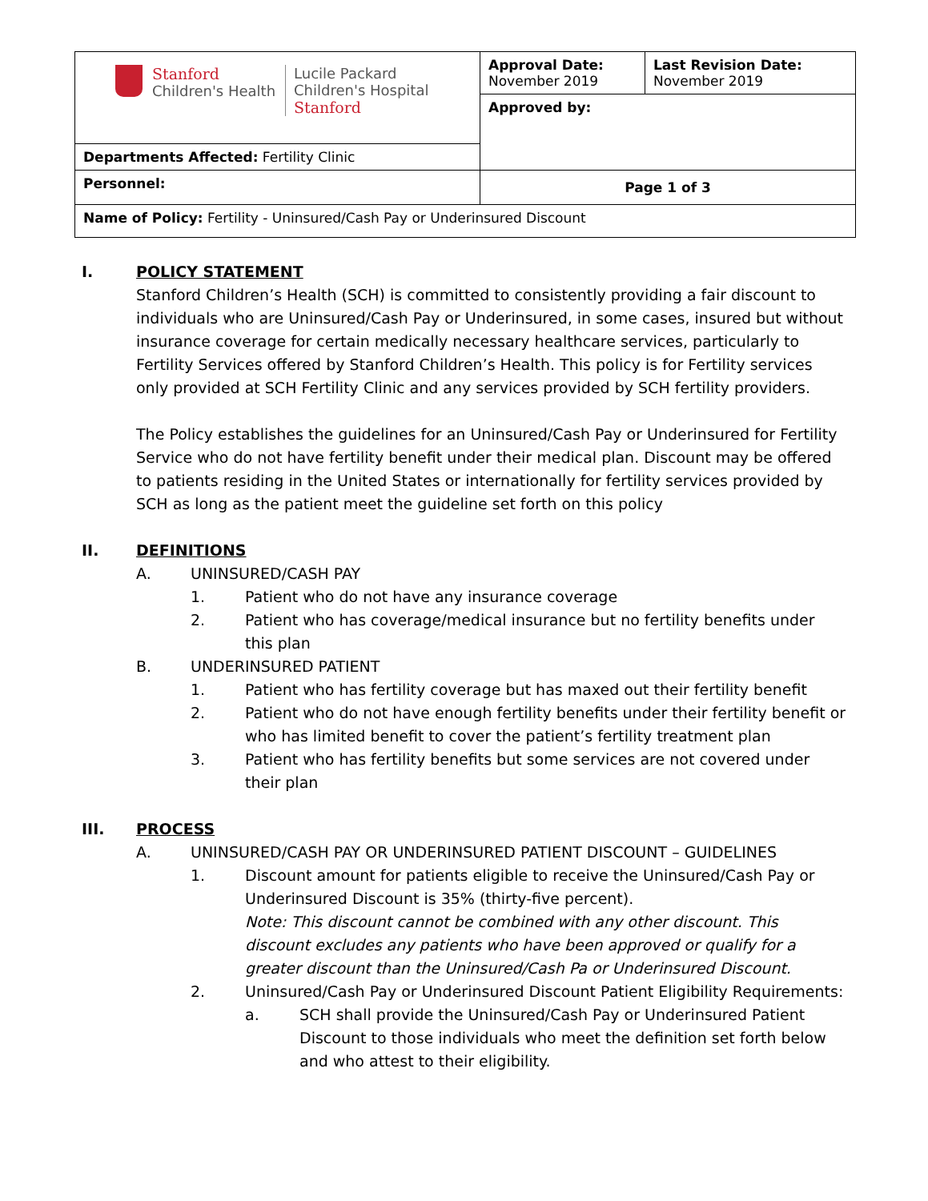| Stanford Children's Health Lucile Packard Children's Hospital Stanford | Approval Date: November 2019 | Last Revision Date: November 2019 |
| | Approved by: | |
| Departments Affected: Fertility Clinic | | |
| Personnel: | Page 1 of 3 | |
| Name of Policy: Fertility - Uninsured/Cash Pay or Underinsured Discount | | |
I. POLICY STATEMENT
Stanford Children’s Health (SCH) is committed to consistently providing a fair discount to individuals who are Uninsured/Cash Pay or Underinsured, in some cases, insured but without insurance coverage for certain medically necessary healthcare services, particularly to Fertility Services offered by Stanford Children’s Health. This policy is for Fertility services only provided at SCH Fertility Clinic and any services provided by SCH fertility providers.
The Policy establishes the guidelines for an Uninsured/Cash Pay or Underinsured for Fertility Service who do not have fertility benefit under their medical plan. Discount may be offered to patients residing in the United States or internationally for fertility services provided by SCH as long as the patient meet the guideline set forth on this policy
II. DEFINITIONS
A. UNINSURED/CASH PAY
1. Patient who do not have any insurance coverage
2. Patient who has coverage/medical insurance but no fertility benefits under this plan
B. UNDERINSURED PATIENT
1. Patient who has fertility coverage but has maxed out their fertility benefit
2. Patient who do not have enough fertility benefits under their fertility benefit or who has limited benefit to cover the patient’s fertility treatment plan
3. Patient who has fertility benefits but some services are not covered under their plan
III. PROCESS
A. UNINSURED/CASH PAY OR UNDERINSURED PATIENT DISCOUNT – GUIDELINES
1. Discount amount for patients eligible to receive the Uninsured/Cash Pay or Underinsured Discount is 35% (thirty-five percent).
Note: This discount cannot be combined with any other discount. This discount excludes any patients who have been approved or qualify for a greater discount than the Uninsured/Cash Pa or Underinsured Discount.
2. Uninsured/Cash Pay or Underinsured Discount Patient Eligibility Requirements:
a. SCH shall provide the Uninsured/Cash Pay or Underinsured Patient Discount to those individuals who meet the definition set forth below and who attest to their eligibility.